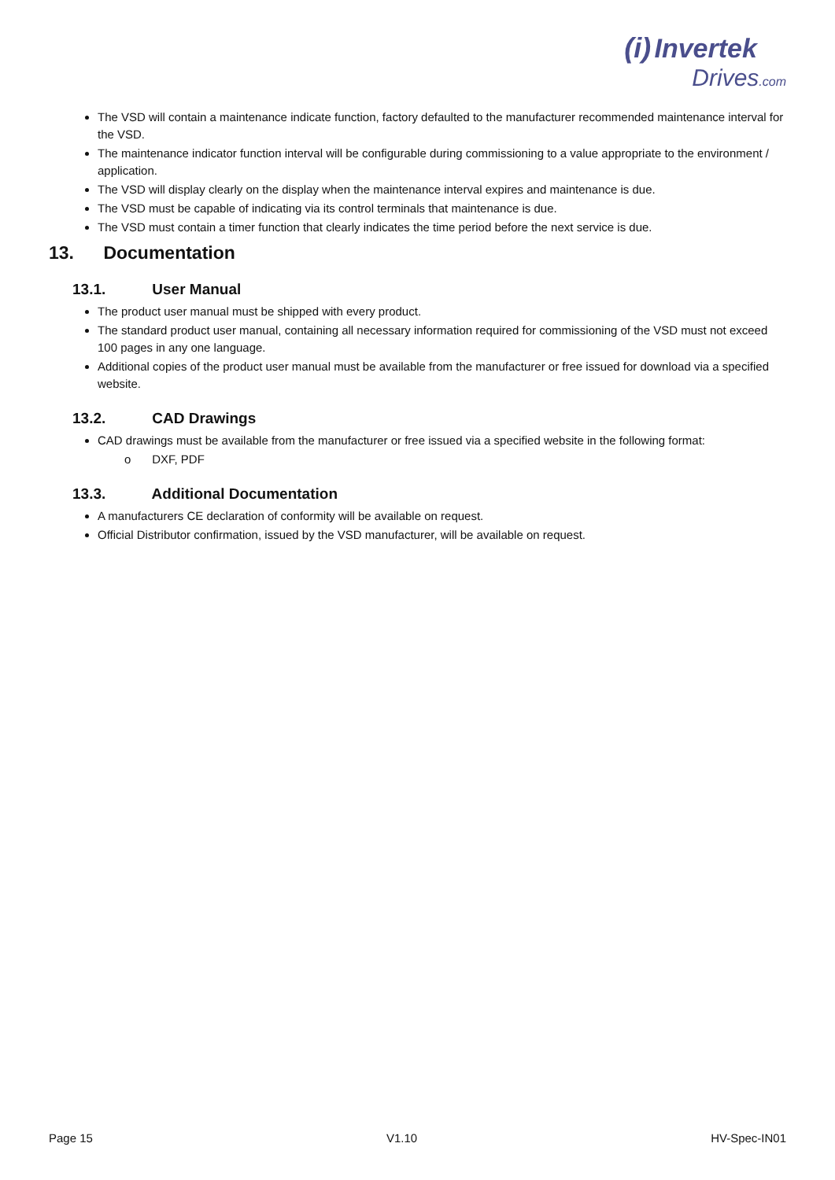(i) Invertek
Drives.com
The VSD will contain a maintenance indicate function, factory defaulted to the manufacturer recommended maintenance interval for the VSD.
The maintenance indicator function interval will be configurable during commissioning to a value appropriate to the environment / application.
The VSD will display clearly on the display when the maintenance interval expires and maintenance is due.
The VSD must be capable of indicating via its control terminals that maintenance is due.
The VSD must contain a timer function that clearly indicates the time period before the next service is due.
13. Documentation
13.1. User Manual
The product user manual must be shipped with every product.
The standard product user manual, containing all necessary information required for commissioning of the VSD must not exceed 100 pages in any one language.
Additional copies of the product user manual must be available from the manufacturer or free issued for download via a specified website.
13.2. CAD Drawings
CAD drawings must be available from the manufacturer or free issued via a specified website in the following format:
o DXF, PDF
13.3. Additional Documentation
A manufacturers CE declaration of conformity will be available on request.
Official Distributor confirmation, issued by the VSD manufacturer, will be available on request.
Page 15 V1.10 HV-Spec-IN01